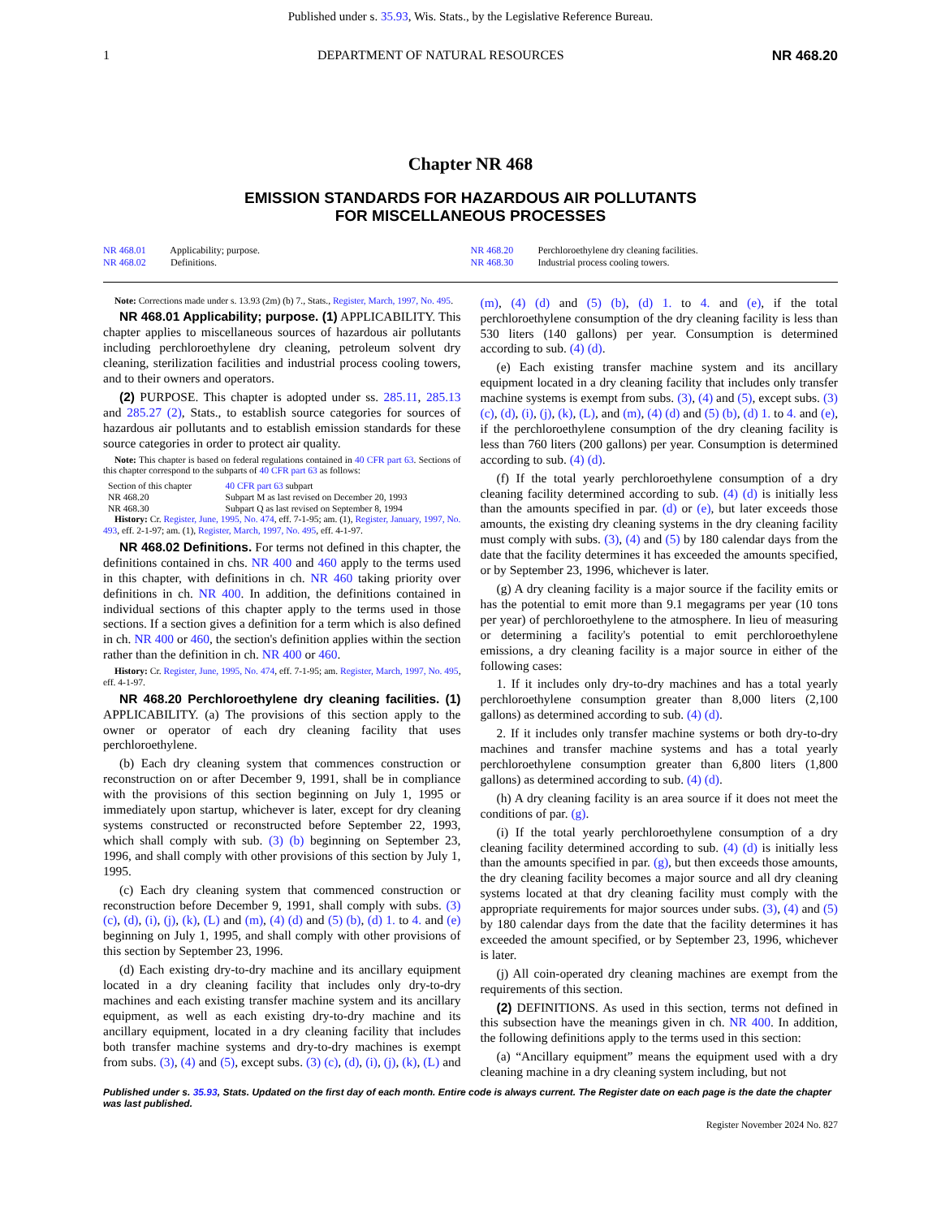Published under s. 35.93, Wis. Stats., by the Legislative Reference Bureau.
1 DEPARTMENT OF NATURAL RESOURCES NR 468.20
Chapter NR 468
EMISSION STANDARDS FOR HAZARDOUS AIR POLLUTANTS
FOR MISCELLANEOUS PROCESSES
NR 468.01 Applicability; purpose.
NR 468.02 Definitions.
NR 468.20 Perchloroethylene dry cleaning facilities.
NR 468.30 Industrial process cooling towers.
Note: Corrections made under s. 13.93 (2m) (b) 7., Stats., Register, March, 1997, No. 495.
NR 468.01 Applicability; purpose. (1) APPLICABILITY. This chapter applies to miscellaneous sources of hazardous air pollutants including perchloroethylene dry cleaning, petroleum solvent dry cleaning, sterilization facilities and industrial process cooling towers, and to their owners and operators.
(2) PURPOSE. This chapter is adopted under ss. 285.11, 285.13 and 285.27 (2), Stats., to establish source categories for sources of hazardous air pollutants and to establish emission standards for these source categories in order to protect air quality.
Note: This chapter is based on federal regulations contained in 40 CFR part 63. Sections of this chapter correspond to the subparts of 40 CFR part 63 as follows:
| Section of this chapter | 40 CFR part 63 subpart |
| --- | --- |
| NR 468.20 | Subpart M as last revised on December 20, 1993 |
| NR 468.30 | Subpart Q as last revised on September 8, 1994 |
History: Cr. Register, June, 1995, No. 474, eff. 7-1-95; am. (1), Register, January, 1997, No. 493, eff. 2-1-97; am. (1), Register, March, 1997, No. 495, eff. 4-1-97.
NR 468.02 Definitions. For terms not defined in this chapter, the definitions contained in chs. NR 400 and 460 apply to the terms used in this chapter, with definitions in ch. NR 460 taking priority over definitions in ch. NR 400. In addition, the definitions contained in individual sections of this chapter apply to the terms used in those sections. If a section gives a definition for a term which is also defined in ch. NR 400 or 460, the section's definition applies within the section rather than the definition in ch. NR 400 or 460.
History: Cr. Register, June, 1995, No. 474, eff. 7-1-95; am. Register, March, 1997, No. 495, eff. 4-1-97.
NR 468.20 Perchloroethylene dry cleaning facilities. (1) APPLICABILITY. (a) The provisions of this section apply to the owner or operator of each dry cleaning facility that uses perchloroethylene.
(b) Each dry cleaning system that commences construction or reconstruction on or after December 9, 1991, shall be in compliance with the provisions of this section beginning on July 1, 1995 or immediately upon startup, whichever is later, except for dry cleaning systems constructed or reconstructed before September 22, 1993, which shall comply with sub. (3) (b) beginning on September 23, 1996, and shall comply with other provisions of this section by July 1, 1995.
(c) Each dry cleaning system that commenced construction or reconstruction before December 9, 1991, shall comply with subs. (3) (c), (d), (i), (j), (k), (L) and (m), (4) (d) and (5) (b), (d) 1. to 4. and (e) beginning on July 1, 1995, and shall comply with other provisions of this section by September 23, 1996.
(d) Each existing dry-to-dry machine and its ancillary equipment located in a dry cleaning facility that includes only dry-to-dry machines and each existing transfer machine system and its ancillary equipment, as well as each existing dry-to-dry machine and its ancillary equipment, located in a dry cleaning facility that includes both transfer machine systems and dry-to-dry machines is exempt from subs. (3), (4) and (5), except subs. (3) (c), (d), (i), (j), (k), (L) and (m), (4) (d) and (5) (b), (d) 1. to 4. and (e), if the total perchloroethylene consumption of the dry cleaning facility is less than 530 liters (140 gallons) per year. Consumption is determined according to sub. (4) (d).
(e) Each existing transfer machine system and its ancillary equipment located in a dry cleaning facility that includes only transfer machine systems is exempt from subs. (3), (4) and (5), except subs. (3) (c), (d), (i), (j), (k), (L), and (m), (4) (d) and (5) (b), (d) 1. to 4. and (e), if the perchloroethylene consumption of the dry cleaning facility is less than 760 liters (200 gallons) per year. Consumption is determined according to sub. (4) (d).
(f) If the total yearly perchloroethylene consumption of a dry cleaning facility determined according to sub. (4) (d) is initially less than the amounts specified in par. (d) or (e), but later exceeds those amounts, the existing dry cleaning systems in the dry cleaning facility must comply with subs. (3), (4) and (5) by 180 calendar days from the date that the facility determines it has exceeded the amounts specified, or by September 23, 1996, whichever is later.
(g) A dry cleaning facility is a major source if the facility emits or has the potential to emit more than 9.1 megagrams per year (10 tons per year) of perchloroethylene to the atmosphere. In lieu of measuring or determining a facility's potential to emit perchloroethylene emissions, a dry cleaning facility is a major source in either of the following cases:
1. If it includes only dry-to-dry machines and has a total yearly perchloroethylene consumption greater than 8,000 liters (2,100 gallons) as determined according to sub. (4) (d).
2. If it includes only transfer machine systems or both dry-to-dry machines and transfer machine systems and has a total yearly perchloroethylene consumption greater than 6,800 liters (1,800 gallons) as determined according to sub. (4) (d).
(h) A dry cleaning facility is an area source if it does not meet the conditions of par. (g).
(i) If the total yearly perchloroethylene consumption of a dry cleaning facility determined according to sub. (4) (d) is initially less than the amounts specified in par. (g), but then exceeds those amounts, the dry cleaning facility becomes a major source and all dry cleaning systems located at that dry cleaning facility must comply with the appropriate requirements for major sources under subs. (3), (4) and (5) by 180 calendar days from the date that the facility determines it has exceeded the amount specified, or by September 23, 1996, whichever is later.
(j) All coin-operated dry cleaning machines are exempt from the requirements of this section.
(2) DEFINITIONS. As used in this section, terms not defined in this subsection have the meanings given in ch. NR 400. In addition, the following definitions apply to the terms used in this section:
(a) “Ancillary equipment” means the equipment used with a dry cleaning machine in a dry cleaning system including, but not
Published under s. 35.93, Stats. Updated on the first day of each month. Entire code is always current. The Register date on each page is the date the chapter was last published.
Register November 2024 No. 827